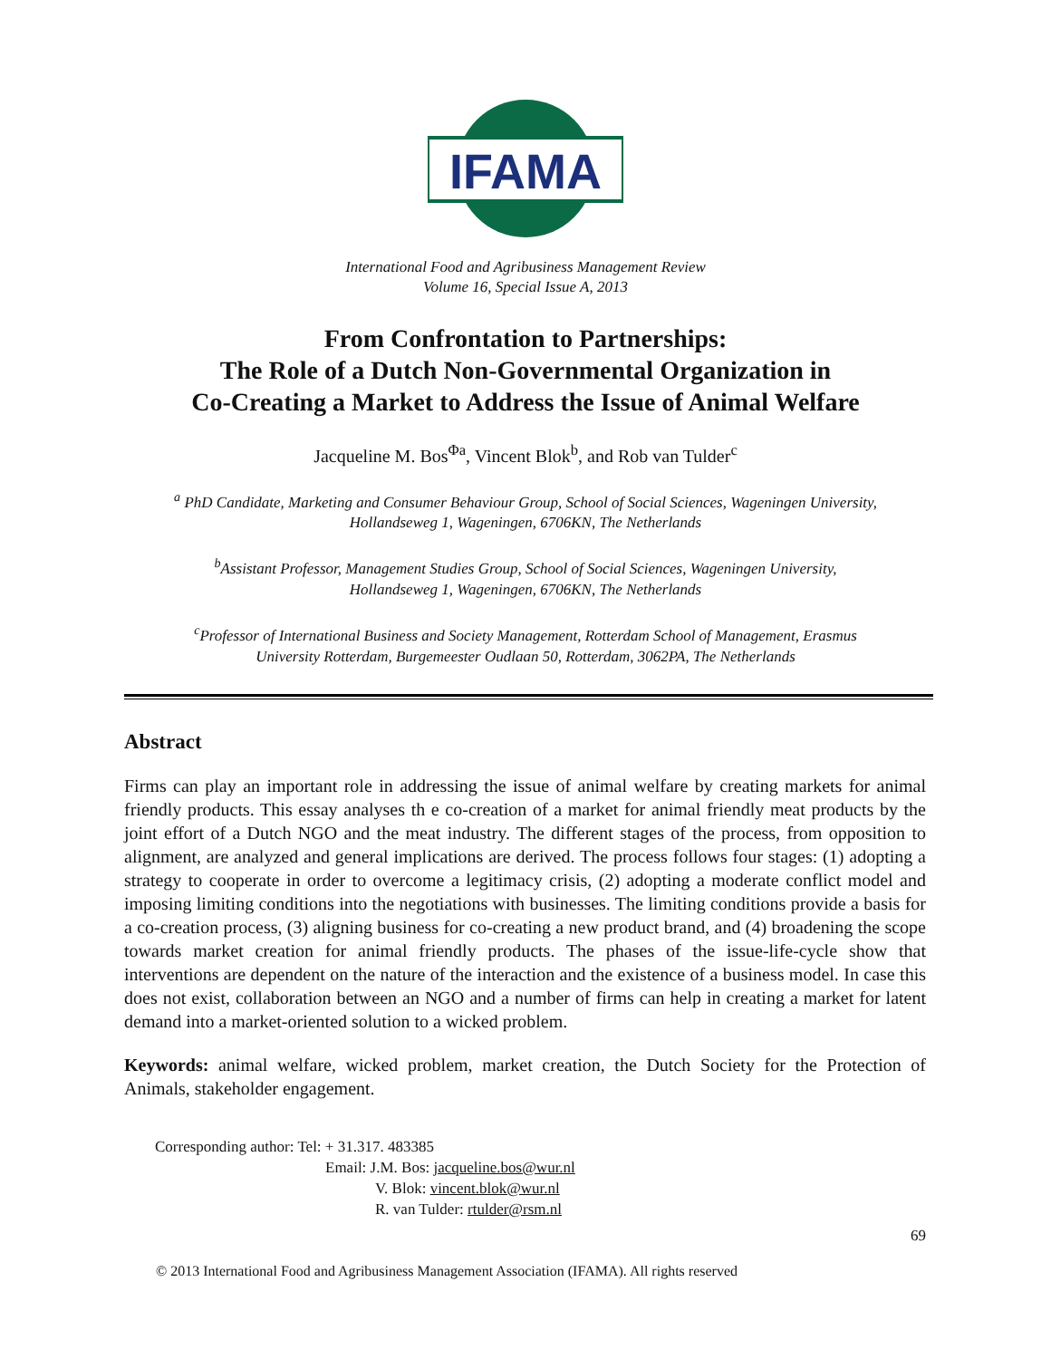IFAMA
International Food and Agribusiness Management Review
Volume 16, Special Issue A, 2013
From Confrontation to Partnerships:
The Role of a Dutch Non-Governmental Organization in
Co-Creating a Market to Address the Issue of Animal Welfare
Jacqueline M. Bos<sup>Φa</sup>, Vincent Blok<sup>b</sup>, and Rob van Tulder<sup>c</sup>
<sup>a</sup> PhD Candidate, Marketing and Consumer Behaviour Group, School of Social Sciences, Wageningen University,
Hollandseweg 1, Wageningen, 6706KN, The Netherlands
<sup>b</sup> Assistant Professor, Management Studies Group, School of Social Sciences, Wageningen University,
Hollandseweg 1, Wageningen, 6706KN, The Netherlands
<sup>c</sup> Professor of International Business and Society Management, Rotterdam School of Management, Erasmus
University Rotterdam, Burgemeester Oudlaan 50, Rotterdam, 3062PA, The Netherlands
Abstract
Firms can play an important role in addressing the issue of animal welfare by creating markets for animal friendly products. This essay analyses th e co-creation of a market for animal friendly meat products by the joint effort of a Dutch NGO and the meat industry. The different stages of the process, from opposition to alignment, are analyzed and general implications are derived. The process follows four stages: (1) adopting a strategy to cooperate in order to overcome a legitimacy crisis, (2) adopting a moderate conflict model and imposing limiting conditions into the negotiations with businesses. The limiting conditions provide a basis for a co-creation process, (3) aligning business for co-creating a new product brand, and (4) broadening the scope towards market creation for animal friendly products. The phases of the issue-life-cycle show that interventions are dependent on the nature of the interaction and the existence of a business model. In case this does not exist, collaboration between an NGO and a number of firms can help in creating a market for latent demand into a market-oriented solution to a wicked problem.
Keywords: animal welfare, wicked problem, market creation, the Dutch Society for the Protection of Animals, stakeholder engagement.
Corresponding author: Tel: + 31.317. 483385
Email: J.M. Bos: jacqueline.bos@wur.nl
V. Blok: vincent.blok@wur.nl
R. van Tulder: rtulder@rsm.nl
69
© 2013 International Food and Agribusiness Management Association (IFAMA). All rights reserved